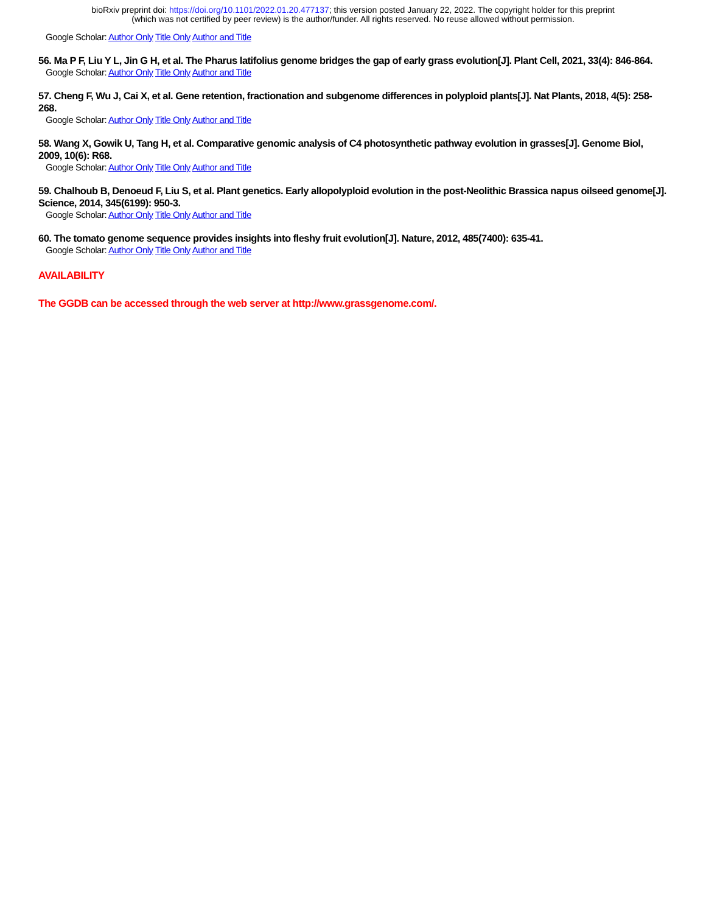bioRxiv preprint doi: https://doi.org/10.1101/2022.01.20.477137; this version posted January 22, 2022. The copyright holder for this preprint
(which was not certified by peer review) is the author/funder. All rights reserved. No reuse allowed without permission.
Google Scholar: Author Only Title Only Author and Title
56. Ma P F, Liu Y L, Jin G H, et al. The Pharus latifolius genome bridges the gap of early grass evolution[J]. Plant Cell, 2021, 33(4): 846-864.
Google Scholar: Author Only Title Only Author and Title
57. Cheng F, Wu J, Cai X, et al. Gene retention, fractionation and subgenome differences in polyploid plants[J]. Nat Plants, 2018, 4(5): 258-268.
Google Scholar: Author Only Title Only Author and Title
58. Wang X, Gowik U, Tang H, et al. Comparative genomic analysis of C4 photosynthetic pathway evolution in grasses[J]. Genome Biol, 2009, 10(6): R68.
Google Scholar: Author Only Title Only Author and Title
59. Chalhoub B, Denoeud F, Liu S, et al. Plant genetics. Early allopolyploid evolution in the post-Neolithic Brassica napus oilseed genome[J]. Science, 2014, 345(6199): 950-3.
Google Scholar: Author Only Title Only Author and Title
60. The tomato genome sequence provides insights into fleshy fruit evolution[J]. Nature, 2012, 485(7400): 635-41.
Google Scholar: Author Only Title Only Author and Title
AVAILABILITY
The GGDB can be accessed through the web server at http://www.grassgenome.com/.